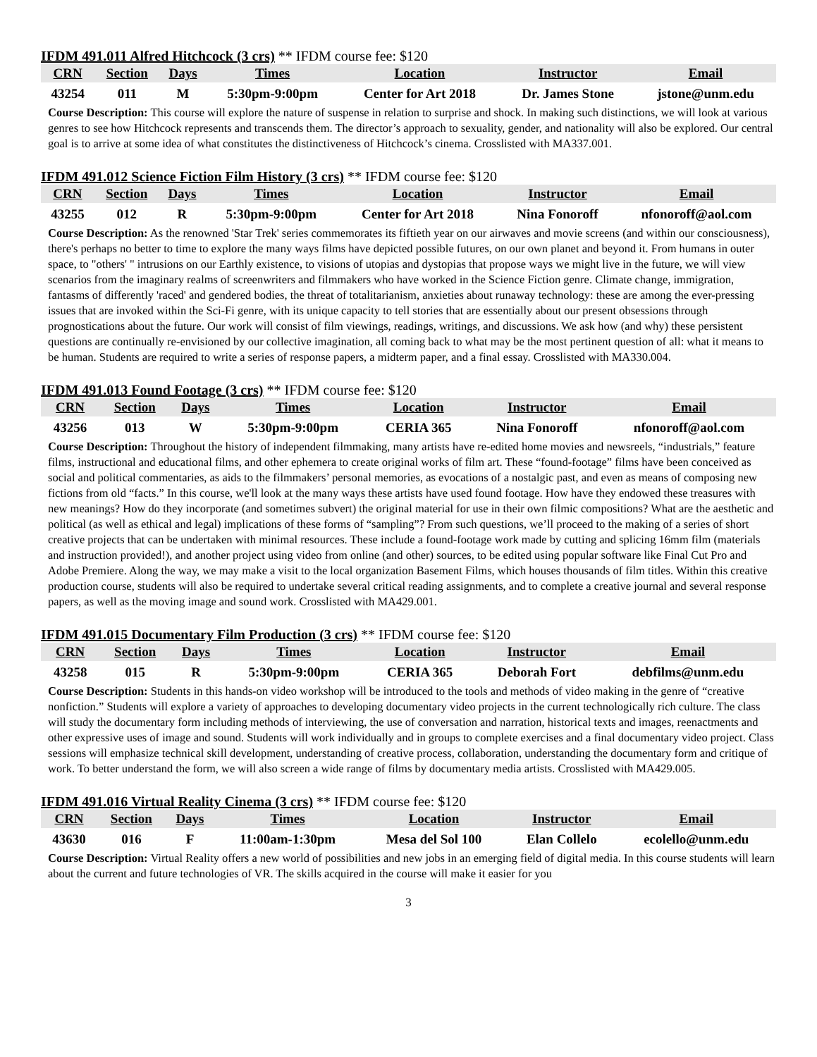IFDM 491.011 Alfred Hitchcock (3 crs) ** IFDM course fee: $120
| CRN | Section | Days | Times | Location | Instructor | Email |
| --- | --- | --- | --- | --- | --- | --- |
| 43254 | 011 | M | 5:30pm-9:00pm | Center for Art 2018 | Dr. James Stone | jstone@unm.edu |
Course Description: This course will explore the nature of suspense in relation to surprise and shock. In making such distinctions, we will look at various genres to see how Hitchcock represents and transcends them. The director’s approach to sexuality, gender, and nationality will also be explored. Our central goal is to arrive at some idea of what constitutes the distinctiveness of Hitchcock’s cinema. Crosslisted with MA337.001.
IFDM 491.012 Science Fiction Film History (3 crs) ** IFDM course fee: $120
| CRN | Section | Days | Times | Location | Instructor | Email |
| --- | --- | --- | --- | --- | --- | --- |
| 43255 | 012 | R | 5:30pm-9:00pm | Center for Art 2018 | Nina Fonoroff | nfonoroff@aol.com |
Course Description: As the renowned 'Star Trek' series commemorates its fiftieth year on our airwaves and movie screens (and within our consciousness), there's perhaps no better to time to explore the many ways films have depicted possible futures, on our own planet and beyond it. From humans in outer space, to "others' " intrusions on our Earthly existence, to visions of utopias and dystopias that propose ways we might live in the future, we will view scenarios from the imaginary realms of screenwriters and filmmakers who have worked in the Science Fiction genre. Climate change, immigration, fantasms of differently 'raced' and gendered bodies, the threat of totalitarianism, anxieties about runaway technology: these are among the ever-pressing issues that are invoked within the Sci-Fi genre, with its unique capacity to tell stories that are essentially about our present obsessions through prognostications about the future. Our work will consist of film viewings, readings, writings, and discussions. We ask how (and why) these persistent questions are continually re-envisioned by our collective imagination, all coming back to what may be the most pertinent question of all: what it means to be human. Students are required to write a series of response papers, a midterm paper, and a final essay. Crosslisted with MA330.004.
IFDM 491.013 Found Footage (3 crs) ** IFDM course fee: $120
| CRN | Section | Days | Times | Location | Instructor | Email |
| --- | --- | --- | --- | --- | --- | --- |
| 43256 | 013 | W | 5:30pm-9:00pm | CERIA 365 | Nina Fonoroff | nfonoroff@aol.com |
Course Description: Throughout the history of independent filmmaking, many artists have re-edited home movies and newsreels, “industrials,” feature films, instructional and educational films, and other ephemera to create original works of film art. These “found-footage” films have been conceived as social and political commentaries, as aids to the filmmakers’ personal memories, as evocations of a nostalgic past, and even as means of composing new fictions from old “facts.” In this course, we'll look at the many ways these artists have used found footage. How have they endowed these treasures with new meanings? How do they incorporate (and sometimes subvert) the original material for use in their own filmic compositions? What are the aesthetic and political (as well as ethical and legal) implications of these forms of “sampling”? From such questions, we’ll proceed to the making of a series of short creative projects that can be undertaken with minimal resources. These include a found-footage work made by cutting and splicing 16mm film (materials and instruction provided!), and another project using video from online (and other) sources, to be edited using popular software like Final Cut Pro and Adobe Premiere. Along the way, we may make a visit to the local organization Basement Films, which houses thousands of film titles. Within this creative production course, students will also be required to undertake several critical reading assignments, and to complete a creative journal and several response papers, as well as the moving image and sound work. Crosslisted with MA429.001.
IFDM 491.015 Documentary Film Production (3 crs) ** IFDM course fee: $120
| CRN | Section | Days | Times | Location | Instructor | Email |
| --- | --- | --- | --- | --- | --- | --- |
| 43258 | 015 | R | 5:30pm-9:00pm | CERIA 365 | Deborah Fort | debfilms@unm.edu |
Course Description: Students in this hands-on video workshop will be introduced to the tools and methods of video making in the genre of “creative nonfiction.” Students will explore a variety of approaches to developing documentary video projects in the current technologically rich culture. The class will study the documentary form including methods of interviewing, the use of conversation and narration, historical texts and images, reenactments and other expressive uses of image and sound. Students will work individually and in groups to complete exercises and a final documentary video project. Class sessions will emphasize technical skill development, understanding of creative process, collaboration, understanding the documentary form and critique of work. To better understand the form, we will also screen a wide range of films by documentary media artists. Crosslisted with MA429.005.
IFDM 491.016 Virtual Reality Cinema (3 crs) ** IFDM course fee: $120
| CRN | Section | Days | Times | Location | Instructor | Email |
| --- | --- | --- | --- | --- | --- | --- |
| 43630 | 016 | F | 11:00am-1:30pm | Mesa del Sol 100 | Elan Collelo | ecolello@unm.edu |
Course Description: Virtual Reality offers a new world of possibilities and new jobs in an emerging field of digital media. In this course students will learn about the current and future technologies of VR. The skills acquired in the course will make it easier for you
3